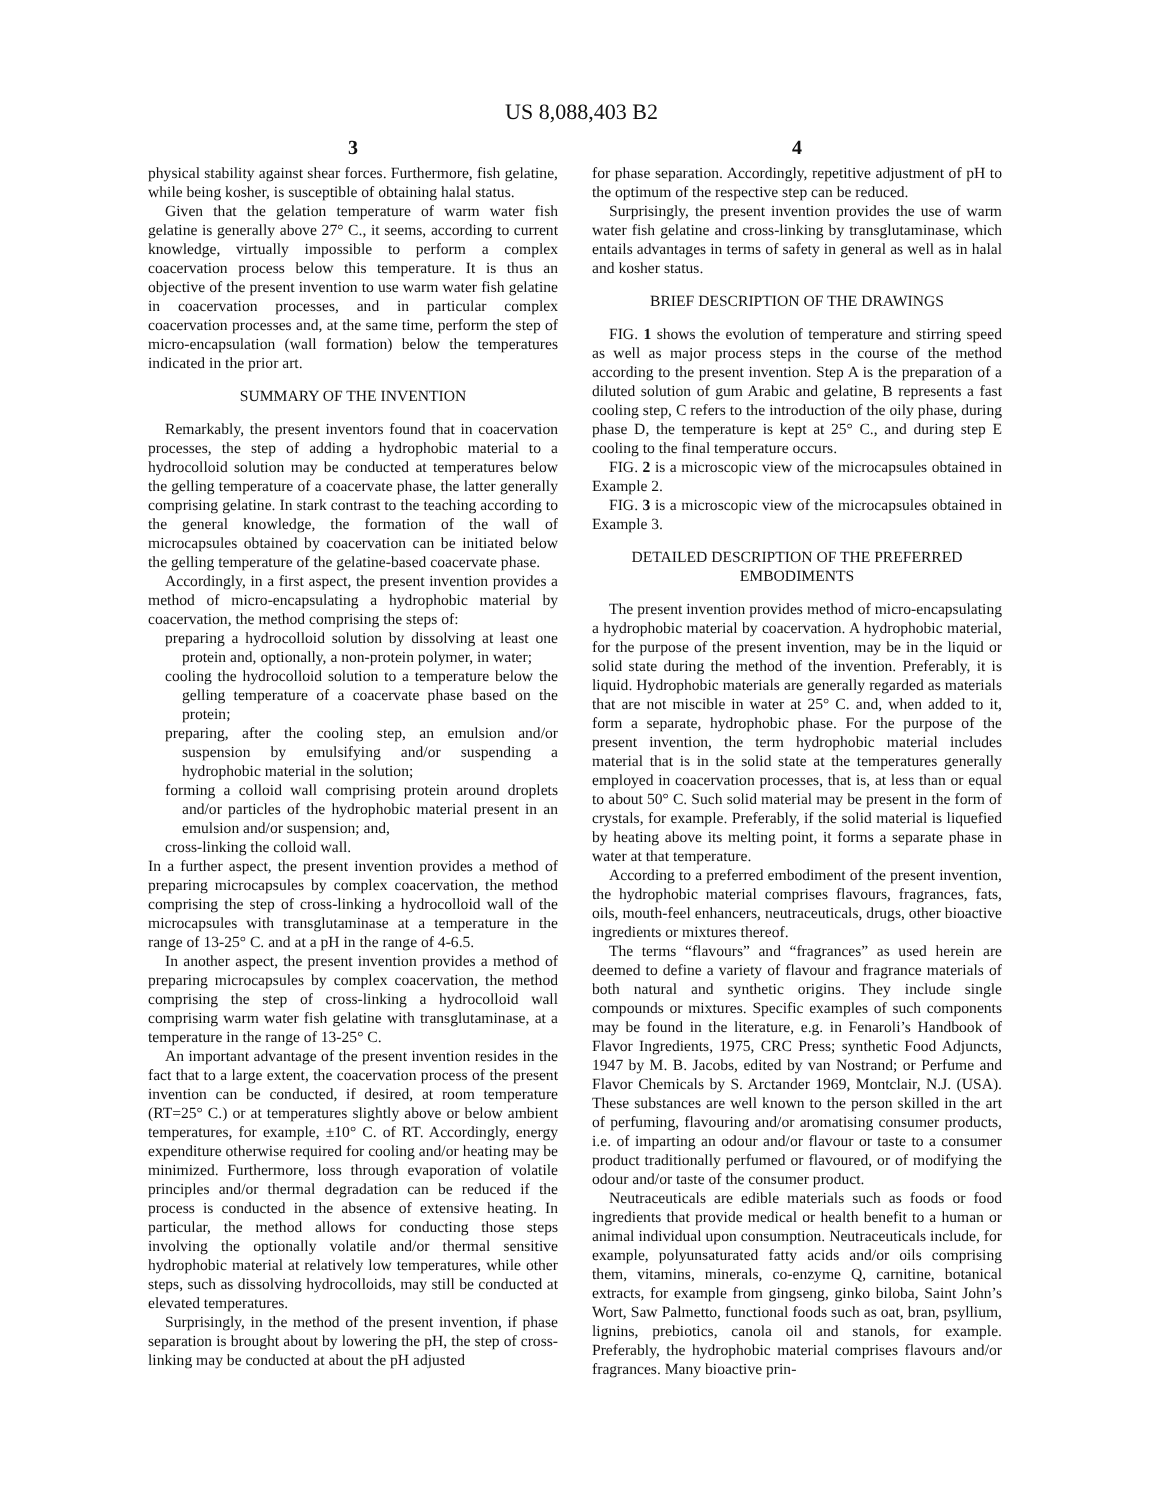US 8,088,403 B2
3
physical stability against shear forces. Furthermore, fish gelatine, while being kosher, is susceptible of obtaining halal status.
Given that the gelation temperature of warm water fish gelatine is generally above 27° C., it seems, according to current knowledge, virtually impossible to perform a complex coacervation process below this temperature. It is thus an objective of the present invention to use warm water fish gelatine in coacervation processes, and in particular complex coacervation processes and, at the same time, perform the step of micro-encapsulation (wall formation) below the temperatures indicated in the prior art.
SUMMARY OF THE INVENTION
Remarkably, the present inventors found that in coacervation processes, the step of adding a hydrophobic material to a hydrocolloid solution may be conducted at temperatures below the gelling temperature of a coacervate phase, the latter generally comprising gelatine. In stark contrast to the teaching according to the general knowledge, the formation of the wall of microcapsules obtained by coacervation can be initiated below the gelling temperature of the gelatine-based coacervate phase.
Accordingly, in a first aspect, the present invention provides a method of micro-encapsulating a hydrophobic material by coacervation, the method comprising the steps of:
preparing a hydrocolloid solution by dissolving at least one protein and, optionally, a non-protein polymer, in water;
cooling the hydrocolloid solution to a temperature below the gelling temperature of a coacervate phase based on the protein;
preparing, after the cooling step, an emulsion and/or suspension by emulsifying and/or suspending a hydrophobic material in the solution;
forming a colloid wall comprising protein around droplets and/or particles of the hydrophobic material present in an emulsion and/or suspension; and,
cross-linking the colloid wall.
In a further aspect, the present invention provides a method of preparing microcapsules by complex coacervation, the method comprising the step of cross-linking a hydrocolloid wall of the microcapsules with transglutaminase at a temperature in the range of 13-25° C. and at a pH in the range of 4-6.5.
In another aspect, the present invention provides a method of preparing microcapsules by complex coacervation, the method comprising the step of cross-linking a hydrocolloid wall comprising warm water fish gelatine with transglutaminase, at a temperature in the range of 13-25° C.
An important advantage of the present invention resides in the fact that to a large extent, the coacervation process of the present invention can be conducted, if desired, at room temperature (RT=25° C.) or at temperatures slightly above or below ambient temperatures, for example, ±10° C. of RT. Accordingly, energy expenditure otherwise required for cooling and/or heating may be minimized. Furthermore, loss through evaporation of volatile principles and/or thermal degradation can be reduced if the process is conducted in the absence of extensive heating. In particular, the method allows for conducting those steps involving the optionally volatile and/or thermal sensitive hydrophobic material at relatively low temperatures, while other steps, such as dissolving hydrocolloids, may still be conducted at elevated temperatures.
Surprisingly, in the method of the present invention, if phase separation is brought about by lowering the pH, the step of cross-linking may be conducted at about the pH adjusted
4
for phase separation. Accordingly, repetitive adjustment of pH to the optimum of the respective step can be reduced.
Surprisingly, the present invention provides the use of warm water fish gelatine and cross-linking by transglutaminase, which entails advantages in terms of safety in general as well as in halal and kosher status.
BRIEF DESCRIPTION OF THE DRAWINGS
FIG. 1 shows the evolution of temperature and stirring speed as well as major process steps in the course of the method according to the present invention. Step A is the preparation of a diluted solution of gum Arabic and gelatine, B represents a fast cooling step, C refers to the introduction of the oily phase, during phase D, the temperature is kept at 25° C., and during step E cooling to the final temperature occurs.
FIG. 2 is a microscopic view of the microcapsules obtained in Example 2.
FIG. 3 is a microscopic view of the microcapsules obtained in Example 3.
DETAILED DESCRIPTION OF THE PREFERRED EMBODIMENTS
The present invention provides method of micro-encapsulating a hydrophobic material by coacervation. A hydrophobic material, for the purpose of the present invention, may be in the liquid or solid state during the method of the invention. Preferably, it is liquid. Hydrophobic materials are generally regarded as materials that are not miscible in water at 25° C. and, when added to it, form a separate, hydrophobic phase. For the purpose of the present invention, the term hydrophobic material includes material that is in the solid state at the temperatures generally employed in coacervation processes, that is, at less than or equal to about 50° C. Such solid material may be present in the form of crystals, for example. Preferably, if the solid material is liquefied by heating above its melting point, it forms a separate phase in water at that temperature.
According to a preferred embodiment of the present invention, the hydrophobic material comprises flavours, fragrances, fats, oils, mouth-feel enhancers, neutraceuticals, drugs, other bioactive ingredients or mixtures thereof.
The terms “flavours” and “fragrances” as used herein are deemed to define a variety of flavour and fragrance materials of both natural and synthetic origins. They include single compounds or mixtures. Specific examples of such components may be found in the literature, e.g. in Fenaroli’s Handbook of Flavor Ingredients, 1975, CRC Press; synthetic Food Adjuncts, 1947 by M. B. Jacobs, edited by van Nostrand; or Perfume and Flavor Chemicals by S. Arctander 1969, Montclair, N.J. (USA). These substances are well known to the person skilled in the art of perfuming, flavouring and/or aromatising consumer products, i.e. of imparting an odour and/or flavour or taste to a consumer product traditionally perfumed or flavoured, or of modifying the odour and/or taste of the consumer product.
Neutraceuticals are edible materials such as foods or food ingredients that provide medical or health benefit to a human or animal individual upon consumption. Neutraceuticals include, for example, polyunsaturated fatty acids and/or oils comprising them, vitamins, minerals, co-enzyme Q, carnitine, botanical extracts, for example from gingseng, ginko biloba, Saint John’s Wort, Saw Palmetto, functional foods such as oat, bran, psyllium, lignins, prebiotics, canola oil and stanols, for example. Preferably, the hydrophobic material comprises flavours and/or fragrances. Many bioactive prin-